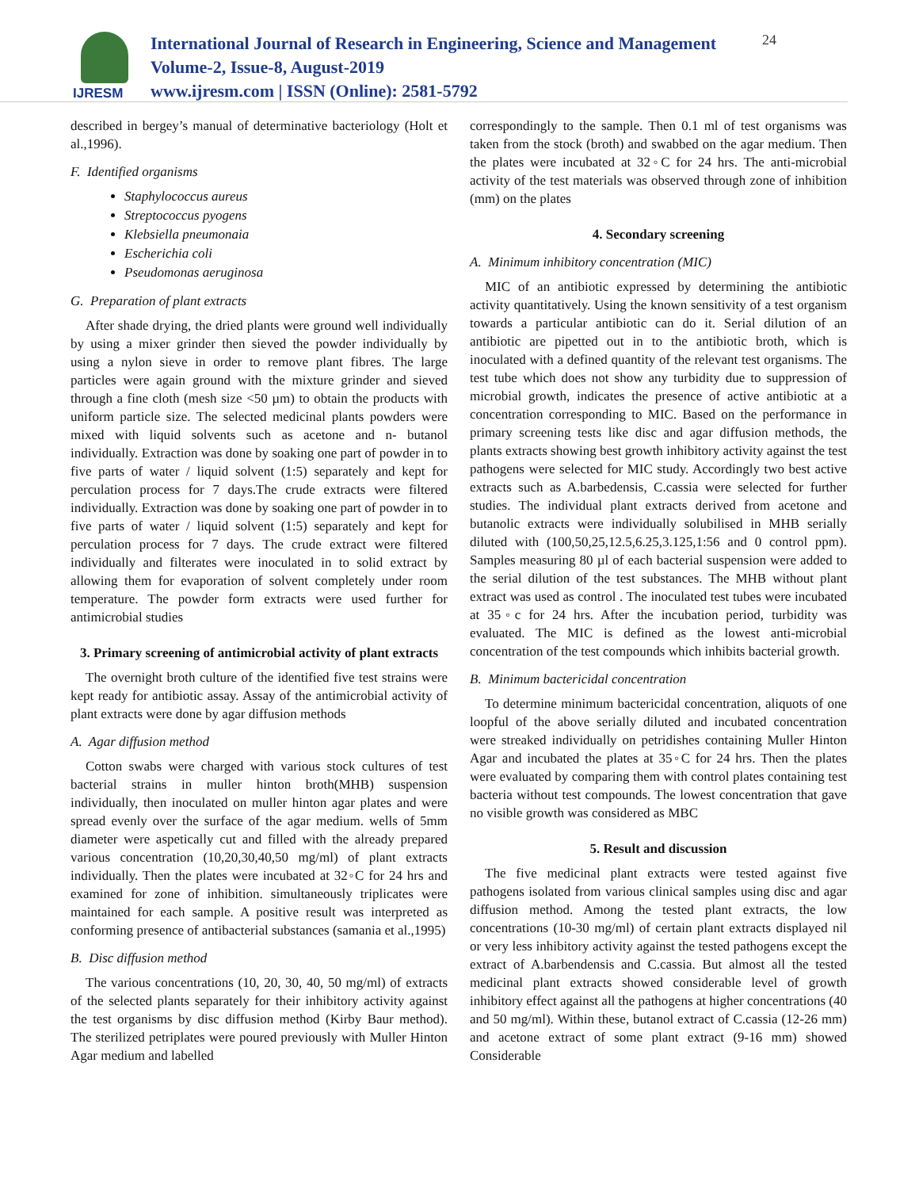IJRESM
International Journal of Research in Engineering, Science and Management
Volume-2, Issue-8, August-2019
www.ijresm.com | ISSN (Online): 2581-5792
24
described in bergey’s manual of determinative bacteriology (Holt et al.,1996).
F. Identified organisms
Staphylococcus aureus
Streptococcus pyogens
Klebsiella pneumonaia
Escherichia coli
Pseudomonas aeruginosa
G. Preparation of plant extracts
After shade drying, the dried plants were ground well individually by using a mixer grinder then sieved the powder individually by using a nylon sieve in order to remove plant fibres. The large particles were again ground with the mixture grinder and sieved through a fine cloth (mesh size <50 µm) to obtain the products with uniform particle size. The selected medicinal plants powders were mixed with liquid solvents such as acetone and n- butanol individually. Extraction was done by soaking one part of powder in to five parts of water / liquid solvent (1:5) separately and kept for perculation process for 7 days.The crude extracts were filtered individually. Extraction was done by soaking one part of powder in to five parts of water / liquid solvent (1:5) separately and kept for perculation process for 7 days. The crude extract were filtered individually and filterates were inoculated in to solid extract by allowing them for evaporation of solvent completely under room temperature. The powder form extracts were used further for antimicrobial studies
3. Primary screening of antimicrobial activity of plant extracts
The overnight broth culture of the identified five test strains were kept ready for antibiotic assay. Assay of the antimicrobial activity of plant extracts were done by agar diffusion methods
A. Agar diffusion method
Cotton swabs were charged with various stock cultures of test bacterial strains in muller hinton broth(MHB) suspension individually, then inoculated on muller hinton agar plates and were spread evenly over the surface of the agar medium. wells of 5mm diameter were aspetically cut and filled with the already prepared various concentration (10,20,30,40,50 mg/ml) of plant extracts individually. Then the plates were incubated at 32◦C for 24 hrs and examined for zone of inhibition. simultaneously triplicates were maintained for each sample. A positive result was interpreted as conforming presence of antibacterial substances (samania et al.,1995)
B. Disc diffusion method
The various concentrations (10, 20, 30, 40, 50 mg/ml) of extracts of the selected plants separately for their inhibitory activity against the test organisms by disc diffusion method (Kirby Baur method). The sterilized petriplates were poured previously with Muller Hinton Agar medium and labelled
correspondingly to the sample. Then 0.1 ml of test organisms was taken from the stock (broth) and swabbed on the agar medium. Then the plates were incubated at 32◦C for 24 hrs. The anti-microbial activity of the test materials was observed through zone of inhibition (mm) on the plates
4. Secondary screening
A. Minimum inhibitory concentration (MIC)
MIC of an antibiotic expressed by determining the antibiotic activity quantitatively. Using the known sensitivity of a test organism towards a particular antibiotic can do it. Serial dilution of an antibiotic are pipetted out in to the antibiotic broth, which is inoculated with a defined quantity of the relevant test organisms. The test tube which does not show any turbidity due to suppression of microbial growth, indicates the presence of active antibiotic at a concentration corresponding to MIC. Based on the performance in primary screening tests like disc and agar diffusion methods, the plants extracts showing best growth inhibitory activity against the test pathogens were selected for MIC study. Accordingly two best active extracts such as A.barbedensis, C.cassia were selected for further studies. The individual plant extracts derived from acetone and butanolic extracts were individually solubilised in MHB serially diluted with (100,50,25,12.5,6.25,3.125,1:56 and 0 control ppm). Samples measuring 80 µl of each bacterial suspension were added to the serial dilution of the test substances. The MHB without plant extract was used as control . The inoculated test tubes were incubated at 35◦c for 24 hrs. After the incubation period, turbidity was evaluated. The MIC is defined as the lowest anti-microbial concentration of the test compounds which inhibits bacterial growth.
B. Minimum bactericidal concentration
To determine minimum bactericidal concentration, aliquots of one loopful of the above serially diluted and incubated concentration were streaked individually on petridishes containing Muller Hinton Agar and incubated the plates at 35◦C for 24 hrs. Then the plates were evaluated by comparing them with control plates containing test bacteria without test compounds. The lowest concentration that gave no visible growth was considered as MBC
5. Result and discussion
The five medicinal plant extracts were tested against five pathogens isolated from various clinical samples using disc and agar diffusion method. Among the tested plant extracts, the low concentrations (10-30 mg/ml) of certain plant extracts displayed nil or very less inhibitory activity against the tested pathogens except the extract of A.barbendensis and C.cassia. But almost all the tested medicinal plant extracts showed considerable level of growth inhibitory effect against all the pathogens at higher concentrations (40 and 50 mg/ml). Within these, butanol extract of C.cassia (12-26 mm) and acetone extract of some plant extract (9-16 mm) showed Considerable